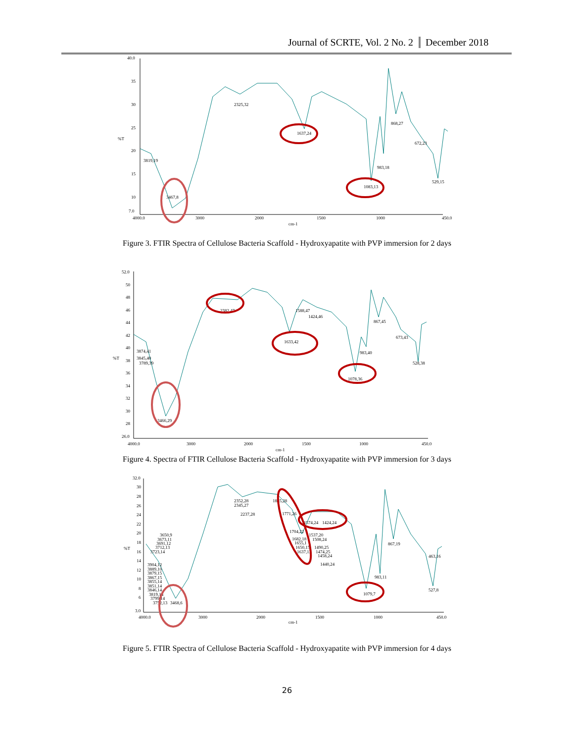Journal of SCRTE, Vol. 2 No. 2 December 2018
40.0
35
30
25
%T
20
15
10
7.0
4000.0
3000
2000
1500
1000
450.0
cm-1
2325,32
1637,24
1083,13
983,18
868,27
672,23
529,15
3819,19
3467,8
Figure 3. FTIR Spectra of Cellulose Bacteria Scaffold - Hydroxyapatite with PVP immersion for 2 days
52.0
50
48
46
44
42
40
%T
38
36
34
32
30
28
26.0
4000.0
3000
2000
1500
1000
450.0
cm-1
2382,47
1588,47
1424,46
1633,42
1078,36
983,40
867,45
673,43
528,38
3874,41
3845,40
3789,39
3466,29
Figure 4. Spectra of FTIR Cellulose Bacteria Scaffold - Hydroxyapatite with PVP immersion for 3 days
32.0
30
28
26
24
22
20
18
%T
16
14
12
10
8
6
3.0
4000.0
3000
2000
1500
1000
450.0
cm-1
2352,28
2345,27
2237,28
1845,28
1771,26
1574,24
1704,22
1682,18
1655,1
1650,15
1637,13
1537,20
1508,24
1490,25
1474,25
1458,24
1440,24
1424,24
3650,9
3673,11
3691,12
3712,13
3723,14
3904,12
3889,10
3879,15
3867,15
3855,14
3851,14
3846,14
3819,14
3799,14
3752,13
3468,6
983,11
1079,7
867,19
527,8
463,16
Figure 5. FTIR Spectra of Cellulose Bacteria Scaffold - Hydroxyapatite with PVP immersion for 4 days
26